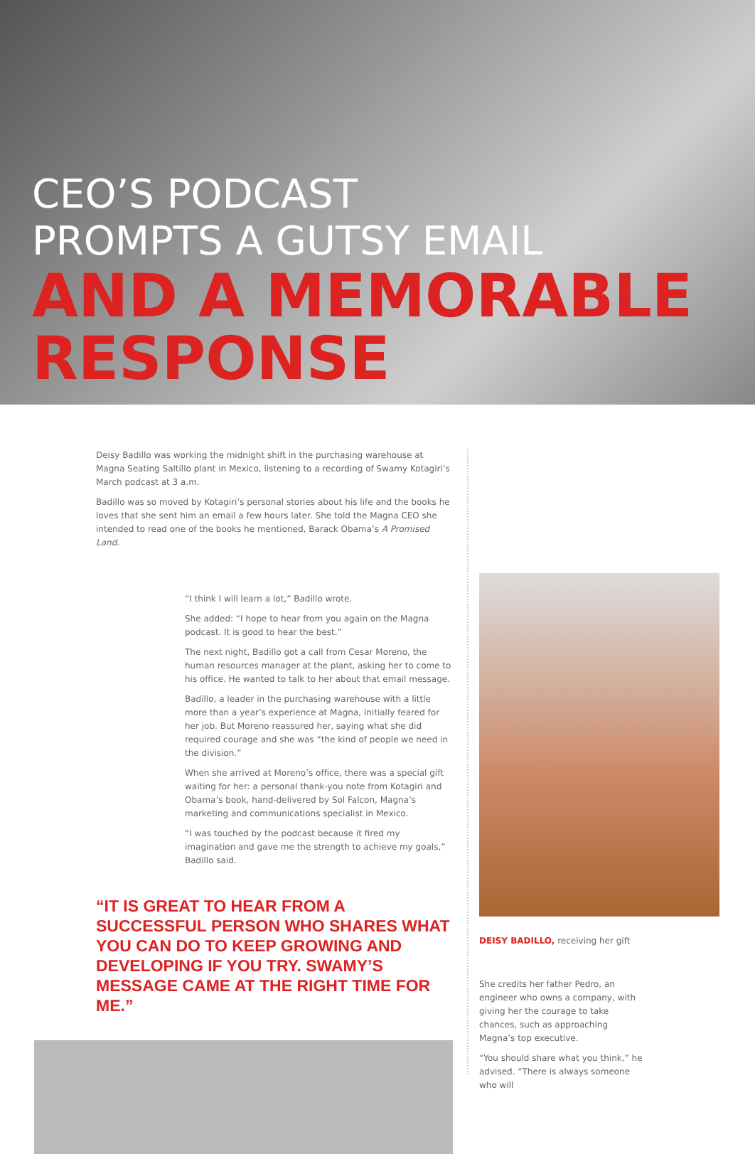CEO’S PODCAST
PROMPTS A GUTSY EMAIL
AND A MEMORABLE
RESPONSE
Deisy Badillo was working the midnight shift in the purchasing warehouse at Magna Seating Saltillo plant in Mexico, listening to a recording of Swamy Kotagiri’s March podcast at 3 a.m.
Badillo was so moved by Kotagiri’s personal stories about his life and the books he loves that she sent him an email a few hours later. She told the Magna CEO she intended to read one of the books he mentioned, Barack Obama’s A Promised Land.
“I think I will learn a lot,” Badillo wrote.
She added: “I hope to hear from you again on the Magna podcast. It is good to hear the best.”
The next night, Badillo got a call from Cesar Moreno, the human resources manager at the plant, asking her to come to his office. He wanted to talk to her about that email message.
Badillo, a leader in the purchasing warehouse with a little more than a year’s experience at Magna, initially feared for her job. But Moreno reassured her, saying what she did required courage and she was “the kind of people we need in the division.”
When she arrived at Moreno’s office, there was a special gift waiting for her: a personal thank-you note from Kotagiri and Obama’s book, hand-delivered by Sol Falcon, Magna’s marketing and communications specialist in Mexico.
“I was touched by the podcast because it fired my imagination and gave me the strength to achieve my goals,” Badillo said.
“IT IS GREAT TO HEAR FROM A SUCCESSFUL PERSON WHO SHARES WHAT YOU CAN DO TO KEEP GROWING AND DEVELOPING IF YOU TRY. SWAMY’S MESSAGE CAME AT THE RIGHT TIME FOR ME.”
DEISY BADILLO, receiving her gift
She credits her father Pedro, an engineer who owns a company, with giving her the courage to take chances, such as approaching Magna’s top executive.
“You should share what you think,” he advised. “There is always someone who will